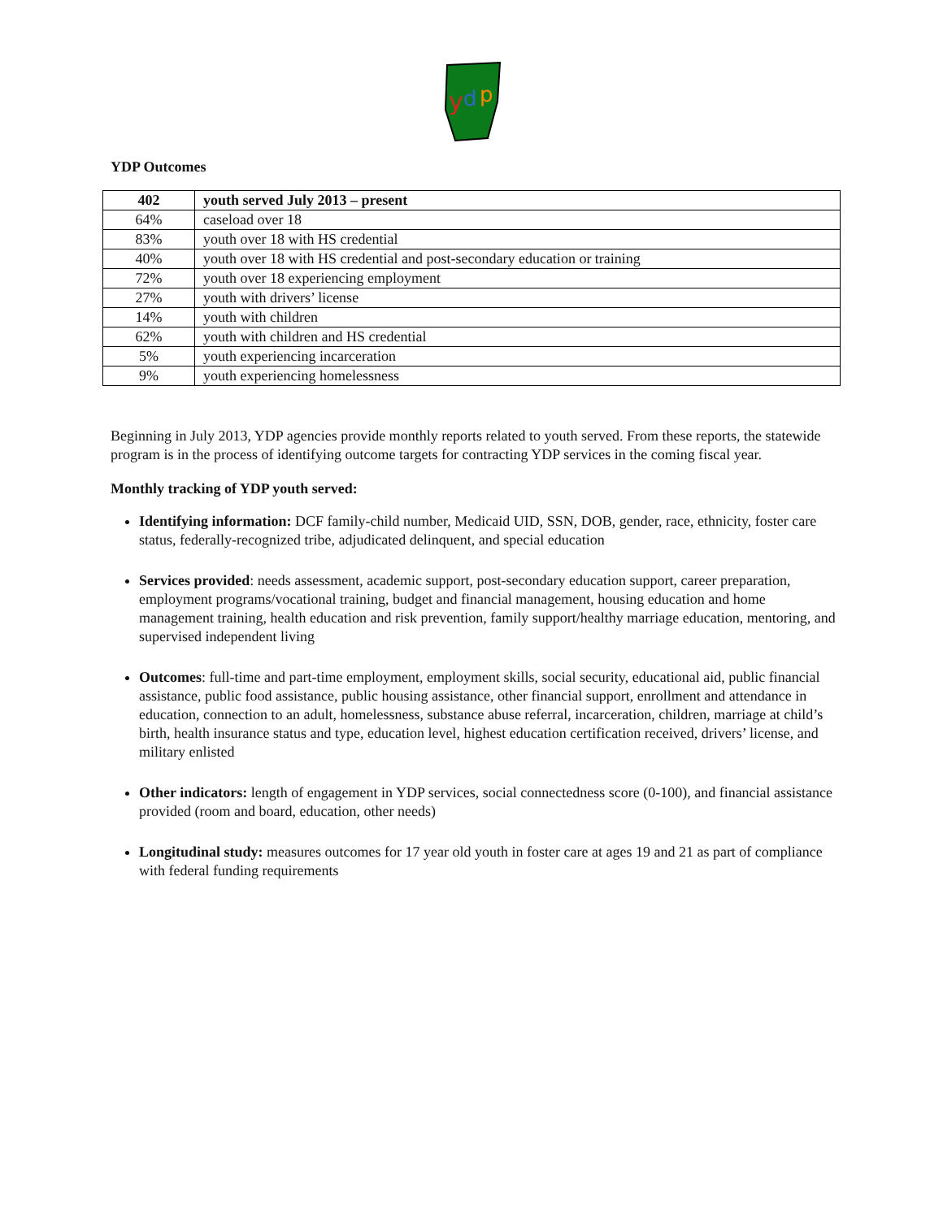y
d
p
YDP Outcomes
| 402 | youth served July 2013 – present |
| --- | --- |
| 64% | caseload over 18 |
| 83% | youth over 18 with HS credential |
| 40% | youth over 18 with HS credential and post-secondary education or training |
| 72% | youth over 18 experiencing employment |
| 27% | youth with drivers’ license |
| 14% | youth with children |
| 62% | youth with children and HS credential |
| 5% | youth experiencing incarceration |
| 9% | youth experiencing homelessness |
Beginning in July 2013, YDP agencies provide monthly reports related to youth served. From these reports, the statewide program is in the process of identifying outcome targets for contracting YDP services in the coming fiscal year.
Monthly tracking of YDP youth served:
Identifying information: DCF family-child number, Medicaid UID, SSN, DOB, gender, race, ethnicity, foster care status, federally-recognized tribe, adjudicated delinquent, and special education
Services provided: needs assessment, academic support, post-secondary education support, career preparation, employment programs/vocational training, budget and financial management, housing education and home management training, health education and risk prevention, family support/healthy marriage education, mentoring, and supervised independent living
Outcomes: full-time and part-time employment, employment skills, social security, educational aid, public financial assistance, public food assistance, public housing assistance, other financial support, enrollment and attendance in education, connection to an adult, homelessness, substance abuse referral, incarceration, children, marriage at child’s birth, health insurance status and type, education level, highest education certification received, drivers’ license, and military enlisted
Other indicators: length of engagement in YDP services, social connectedness score (0-100), and financial assistance provided (room and board, education, other needs)
Longitudinal study: measures outcomes for 17 year old youth in foster care at ages 19 and 21 as part of compliance with federal funding requirements